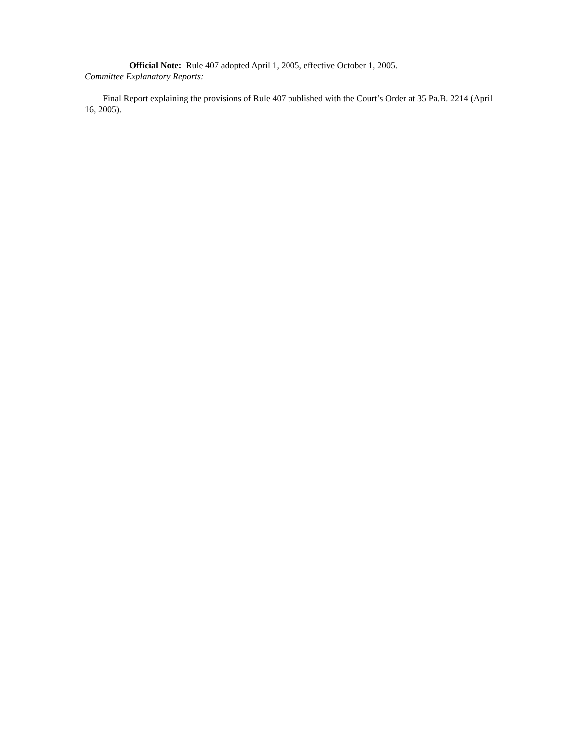Official Note: Rule 407 adopted April 1, 2005, effective October 1, 2005.
Committee Explanatory Reports:
Final Report explaining the provisions of Rule 407 published with the Court’s Order at 35 Pa.B. 2214 (April 16, 2005).